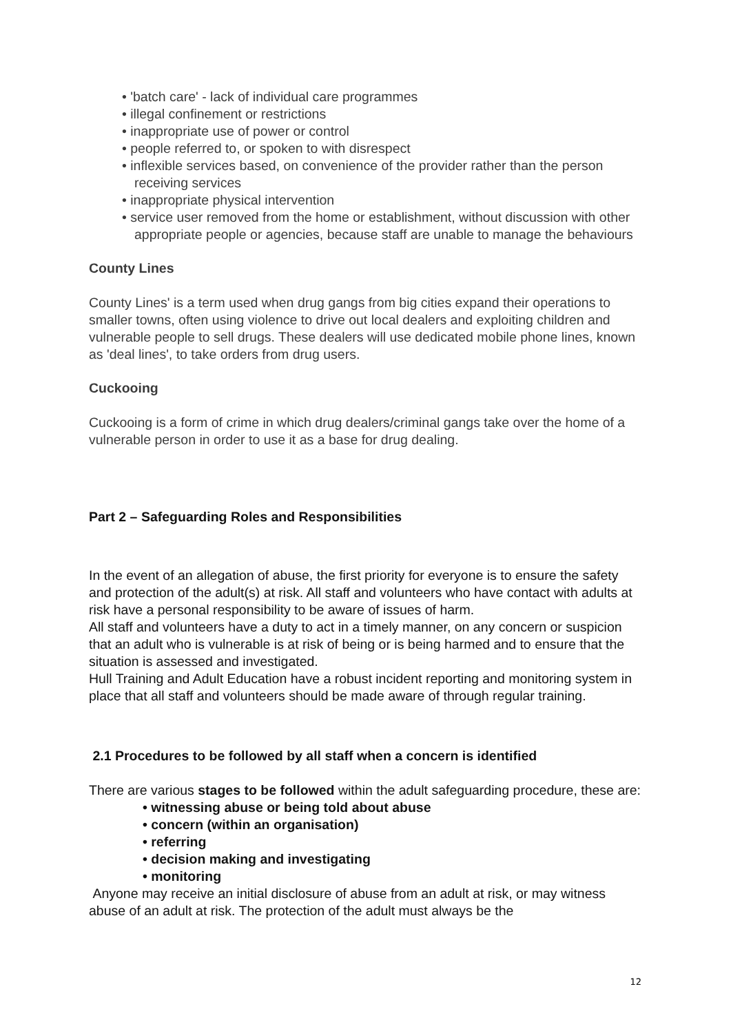• 'batch care' - lack of individual care programmes
• illegal confinement or restrictions
• inappropriate use of power or control
• people referred to, or spoken to with disrespect
• inflexible services based, on convenience of the provider rather than the person receiving services
• inappropriate physical intervention
• service user removed from the home or establishment, without discussion with other appropriate people or agencies, because staff are unable to manage the behaviours
County Lines
County Lines' is a term used when drug gangs from big cities expand their operations to smaller towns, often using violence to drive out local dealers and exploiting children and vulnerable people to sell drugs. These dealers will use dedicated mobile phone lines, known as 'deal lines', to take orders from drug users.
Cuckooing
Cuckooing is a form of crime in which drug dealers/criminal gangs take over the home of a vulnerable person in order to use it as a base for drug dealing.
Part 2 – Safeguarding Roles and Responsibilities
In the event of an allegation of abuse, the first priority for everyone is to ensure the safety and protection of the adult(s) at risk. All staff and volunteers who have contact with adults at risk have a personal responsibility to be aware of issues of harm.
All staff and volunteers have a duty to act in a timely manner, on any concern or suspicion that an adult who is vulnerable is at risk of being or is being harmed and to ensure that the situation is assessed and investigated.
Hull Training and Adult Education have a robust incident reporting and monitoring system in place that all staff and volunteers should be made aware of through regular training.
2.1 Procedures to be followed by all staff when a concern is identified
There are various stages to be followed within the adult safeguarding procedure, these are:
• witnessing abuse or being told about abuse
• concern (within an organisation)
• referring
• decision making and investigating
• monitoring
Anyone may receive an initial disclosure of abuse from an adult at risk, or may witness abuse of an adult at risk. The protection of the adult must always be the
12